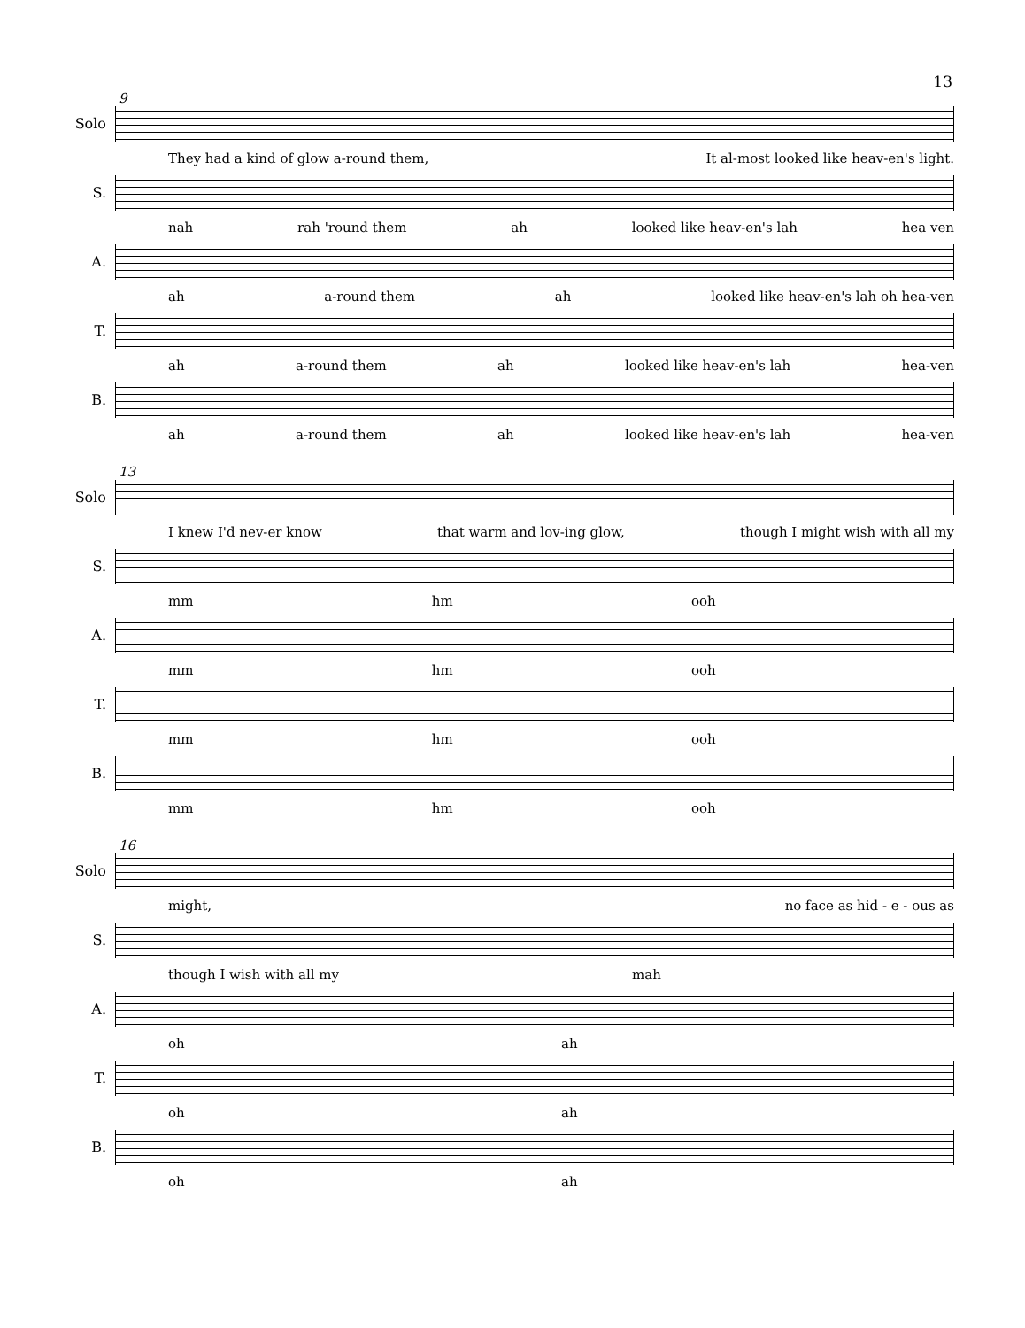13
9
Solo
They had a kind of glow a-round them, It al-most looked like heav-en's light.
S.
nah rah 'round them ah looked like heav-en's lah hea ven
A.
ah a-round them ah looked like heav-en's lah oh hea-ven
T.
ah a-round them ah looked like heav-en's lah hea-ven
B.
ah a-round them ah looked like heav-en's lah hea-ven
13
Solo
I knew I'd nev-er know that warm and lov-ing glow, though I might wish with all my
S.
mm hm ooh
A.
mm hm ooh
T.
mm hm ooh
B.
mm hm ooh
16
Solo
might, no face as hid - e - ous as
S.
though I wish with all my mah
A.
oh ah
T.
oh ah
B.
oh ah